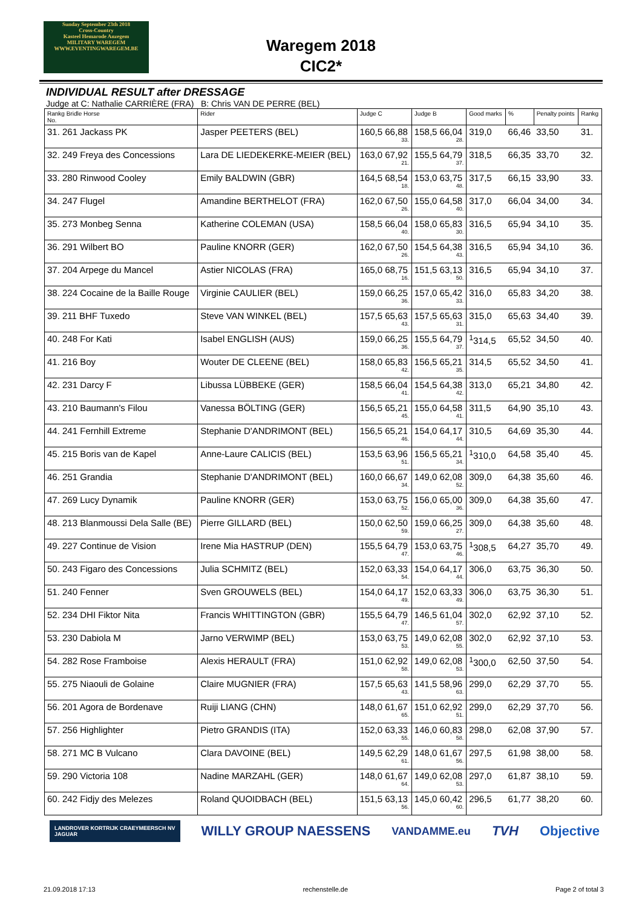Sunday September 23th 2018
Cross-Country
Kasteel Hemarode Anzegem
MILITARY WAREGEM
WWW.EVENTINGWAREGEM.BE
Waregem 2018
CIC2*
INDIVIDUAL RESULT after DRESSAGE
Judge at C: Nathalie CARRIÈRE (FRA) B: Chris VAN DE PERRE (BEL)
| Rankg Bridle Horse No. | Rider | Judge C | Judge B | Good marks | % | Penalty points | Rankg |
| --- | --- | --- | --- | --- | --- | --- | --- |
| 31. 261 Jackass PK | Jasper PEETERS (BEL) | 160,5 66,88 33. | 158,5 66,04 28. | 319,0 | 66,46 | 33,50 | 31. |
| 32. 249 Freya des Concessions | Lara DE LIEDEKERKE-MEIER (BEL) | 163,0 67,92 21. | 155,5 64,79 37. | 318,5 | 66,35 | 33,70 | 32. |
| 33. 280 Rinwood Cooley | Emily BALDWIN (GBR) | 164,5 68,54 18. | 153,0 63,75 48. | 317,5 | 66,15 | 33,90 | 33. |
| 34. 247 Flugel | Amandine BERTHELOT (FRA) | 162,0 67,50 26. | 155,0 64,58 40. | 317,0 | 66,04 | 34,00 | 34. |
| 35. 273 Monbeg Senna | Katherine COLEMAN (USA) | 158,5 66,04 40. | 158,0 65,83 30. | 316,5 | 65,94 | 34,10 | 35. |
| 36. 291 Wilbert BO | Pauline KNORR (GER) | 162,0 67,50 26. | 154,5 64,38 43. | 316,5 | 65,94 | 34,10 | 36. |
| 37. 204 Arpege du Mancel | Astier NICOLAS (FRA) | 165,0 68,75 16. | 151,5 63,13 50. | 316,5 | 65,94 | 34,10 | 37. |
| 38. 224 Cocaine de la Baille Rouge | Virginie CAULIER (BEL) | 159,0 66,25 36. | 157,0 65,42 33. | 316,0 | 65,83 | 34,20 | 38. |
| 39. 211 BHF Tuxedo | Steve VAN WINKEL (BEL) | 157,5 65,63 43. | 157,5 65,63 31. | 315,0 | 65,63 | 34,40 | 39. |
| 40. 248 For Kati | Isabel ENGLISH (AUS) | 159,0 66,25 36. | 155,5 64,79 37. | <sup>1</sup> 314,5 | 65,52 | 34,50 | 40. |
| 41. 216 Boy | Wouter DE CLEENE (BEL) | 158,0 65,83 42. | 156,5 65,21 35. | 314,5 | 65,52 | 34,50 | 41. |
| 42. 231 Darcy F | Libussa LÜBBEKE (GER) | 158,5 66,04 41. | 154,5 64,38 42. | 313,0 | 65,21 | 34,80 | 42. |
| 43. 210 Baumann's Filou | Vanessa BÖLTING (GER) | 156,5 65,21 45. | 155,0 64,58 41. | 311,5 | 64,90 | 35,10 | 43. |
| 44. 241 Fernhill Extreme | Stephanie D'ANDRIMONT (BEL) | 156,5 65,21 46. | 154,0 64,17 44. | 310,5 | 64,69 | 35,30 | 44. |
| 45. 215 Boris van de Kapel | Anne-Laure CALICIS (BEL) | 153,5 63,96 51. | 156,5 65,21 34. | <sup>1</sup> 310,0 | 64,58 | 35,40 | 45. |
| 46. 251 Grandia | Stephanie D'ANDRIMONT (BEL) | 160,0 66,67 34. | 149,0 62,08 52. | 309,0 | 64,38 | 35,60 | 46. |
| 47. 269 Lucy Dynamik | Pauline KNORR (GER) | 153,0 63,75 52. | 156,0 65,00 36. | 309,0 | 64,38 | 35,60 | 47. |
| 48. 213 Blanmoussi Dela Salle (BE) | Pierre GILLARD (BEL) | 150,0 62,50 59. | 159,0 66,25 27. | 309,0 | 64,38 | 35,60 | 48. |
| 49. 227 Continue de Vision | Irene Mia HASTRUP (DEN) | 155,5 64,79 47. | 153,0 63,75 46. | <sup>1</sup> 308,5 | 64,27 | 35,70 | 49. |
| 50. 243 Figaro des Concessions | Julia SCHMITZ (BEL) | 152,0 63,33 54. | 154,0 64,17 44. | 306,0 | 63,75 | 36,30 | 50. |
| 51. 240 Fenner | Sven GROUWELS (BEL) | 154,0 64,17 49. | 152,0 63,33 49. | 306,0 | 63,75 | 36,30 | 51. |
| 52. 234 DHI Fiktor Nita | Francis WHITTINGTON (GBR) | 155,5 64,79 47. | 146,5 61,04 57. | 302,0 | 62,92 | 37,10 | 52. |
| 53. 230 Dabiola M | Jarno VERWIMP (BEL) | 153,0 63,75 53. | 149,0 62,08 55. | 302,0 | 62,92 | 37,10 | 53. |
| 54. 282 Rose Framboise | Alexis HERAULT (FRA) | 151,0 62,92 58. | 149,0 62,08 53. | <sup>1</sup> 300,0 | 62,50 | 37,50 | 54. |
| 55. 275 Niaouli de Golaine | Claire MUGNIER (FRA) | 157,5 65,63 43. | 141,5 58,96 63. | 299,0 | 62,29 | 37,70 | 55. |
| 56. 201 Agora de Bordenave | Ruiji LIANG (CHN) | 148,0 61,67 65. | 151,0 62,92 51. | 299,0 | 62,29 | 37,70 | 56. |
| 57. 256 Highlighter | Pietro GRANDIS (ITA) | 152,0 63,33 55. | 146,0 60,83 58. | 298,0 | 62,08 | 37,90 | 57. |
| 58. 271 MC B Vulcano | Clara DAVOINE (BEL) | 149,5 62,29 61. | 148,0 61,67 56. | 297,5 | 61,98 | 38,00 | 58. |
| 59. 290 Victoria 108 | Nadine MARZAHL (GER) | 148,0 61,67 64. | 149,0 62,08 53. | 297,0 | 61,87 | 38,10 | 59. |
| 60. 242 Fidjy des Melezes | Roland QUOIDBACH (BEL) | 151,5 63,13 56. | 145,0 60,42 60. | 296,5 | 61,77 | 38,20 | 60. |
LANDROVER KORTRIJK CRAEYMEERSCH NV
JAGUAR WILLY GROUP NAESSENS VANDAMME.eu TVH Objective
21.09.2018 17:13 rechenstelle.de Page 2 of total 3